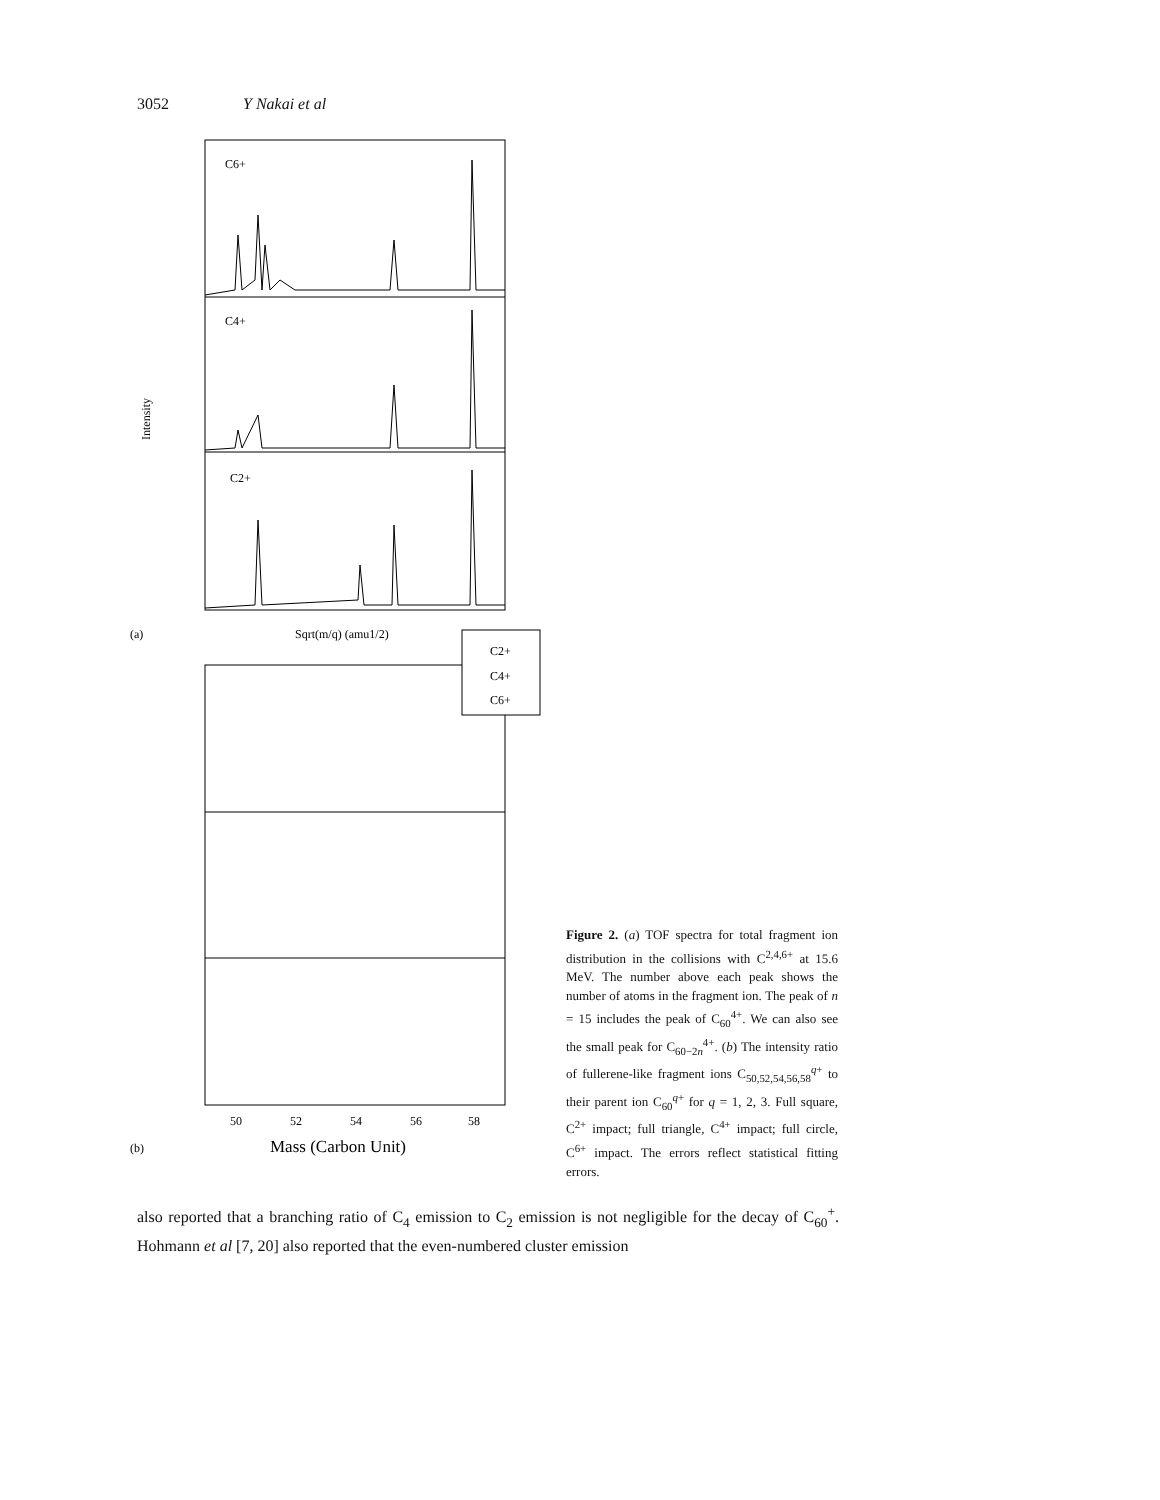3052 Y Nakai et al
C6+
C4+
C2+
Intensity
Sqrt(m/q) (amu1/2)
(a)
C2+
C4+
C6+
50
52
54
56
58
Mass (Carbon Unit)
(b)
Figure 2. (a) TOF spectra for total fragment ion distribution in the collisions with C<sup>2,4,6+</sup> at 15.6 MeV. The number above each peak shows the number of atoms in the fragment ion. The peak of n = 15 includes the peak of C<sub>60</sub><sup>4+</sup>. We can also see the small peak for C<sub>60−2n</sub><sup>4+</sup>. (b) The intensity ratio of fullerene-like fragment ions C<sub>50,52,54,56,58</sub><sup>q+</sup> to their parent ion C<sub>60</sub><sup>q+</sup> for q = 1, 2, 3. Full square, C<sup>2+</sup> impact; full triangle, C<sup>4+</sup> impact; full circle, C<sup>6+</sup> impact. The errors reflect statistical fitting errors.
also reported that a branching ratio of C<sub>4</sub> emission to C<sub>2</sub> emission is not negligible for the decay of C<sub>60</sub><sup>+</sup>. Hohmann et al [7, 20] also reported that the even-numbered cluster emission